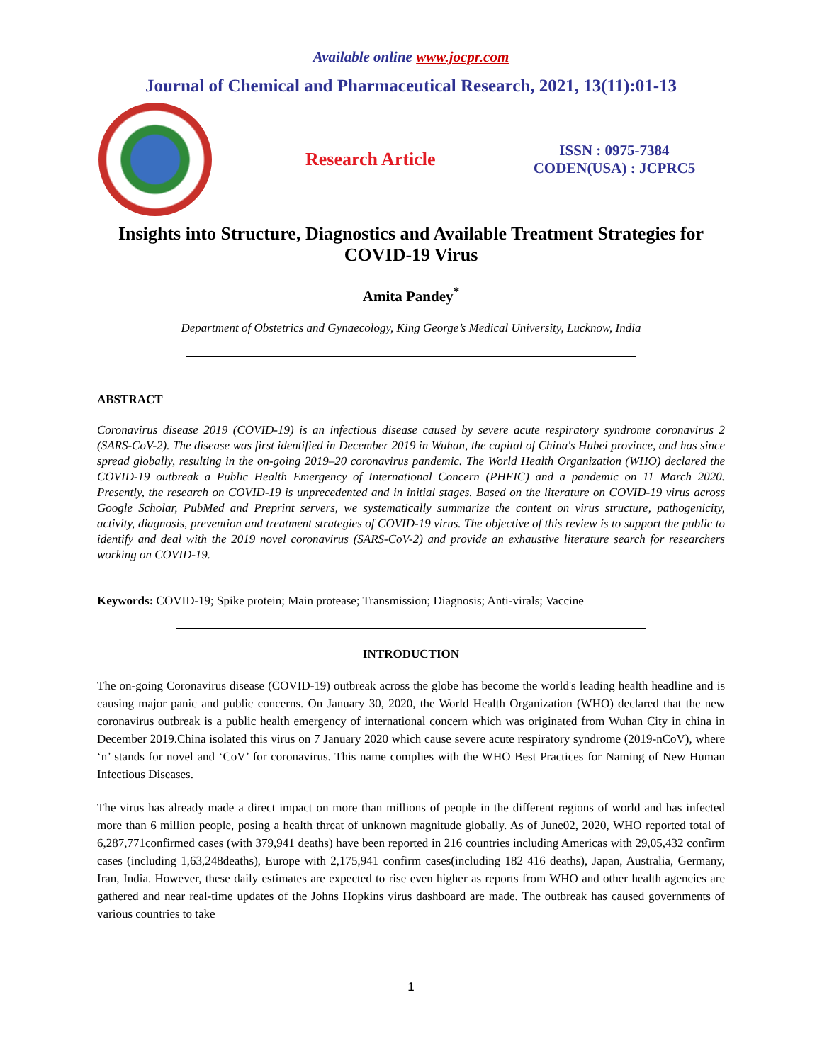Available online www.jocpr.com
Journal of Chemical and Pharmaceutical Research, 2021, 13(11):01-13
Research Article
ISSN : 0975-7384
CODEN(USA) : JCPRC5
Insights into Structure, Diagnostics and Available Treatment Strategies for COVID-19 Virus
Amita Pandey<sup>*</sup>
Department of Obstetrics and Gynaecology, King George’s Medical University, Lucknow, India
ABSTRACT
Coronavirus disease 2019 (COVID-19) is an infectious disease caused by severe acute respiratory syndrome coronavirus 2 (SARS-CoV-2). The disease was first identified in December 2019 in Wuhan, the capital of China's Hubei province, and has since spread globally, resulting in the on-going 2019–20 coronavirus pandemic. The World Health Organization (WHO) declared the COVID-19 outbreak a Public Health Emergency of International Concern (PHEIC) and a pandemic on 11 March 2020. Presently, the research on COVID-19 is unprecedented and in initial stages. Based on the literature on COVID-19 virus across Google Scholar, PubMed and Preprint servers, we systematically summarize the content on virus structure, pathogenicity, activity, diagnosis, prevention and treatment strategies of COVID-19 virus. The objective of this review is to support the public to identify and deal with the 2019 novel coronavirus (SARS-CoV-2) and provide an exhaustive literature search for researchers working on COVID-19.
Keywords: COVID-19; Spike protein; Main protease; Transmission; Diagnosis; Anti-virals; Vaccine
INTRODUCTION
The on-going Coronavirus disease (COVID-19) outbreak across the globe has become the world's leading health headline and is causing major panic and public concerns. On January 30, 2020, the World Health Organization (WHO) declared that the new coronavirus outbreak is a public health emergency of international concern which was originated from Wuhan City in china in December 2019.China isolated this virus on 7 January 2020 which cause severe acute respiratory syndrome (2019-nCoV), where ‘n’ stands for novel and ‘CoV’ for coronavirus. This name complies with the WHO Best Practices for Naming of New Human Infectious Diseases.
The virus has already made a direct impact on more than millions of people in the different regions of world and has infected more than 6 million people, posing a health threat of unknown magnitude globally. As of June02, 2020, WHO reported total of 6,287,771confirmed cases (with 379,941 deaths) have been reported in 216 countries including Americas with 29,05,432 confirm cases (including 1,63,248deaths), Europe with 2,175,941 confirm cases(including 182 416 deaths), Japan, Australia, Germany, Iran, India. However, these daily estimates are expected to rise even higher as reports from WHO and other health agencies are gathered and near real-time updates of the Johns Hopkins virus dashboard are made. The outbreak has caused governments of various countries to take
1